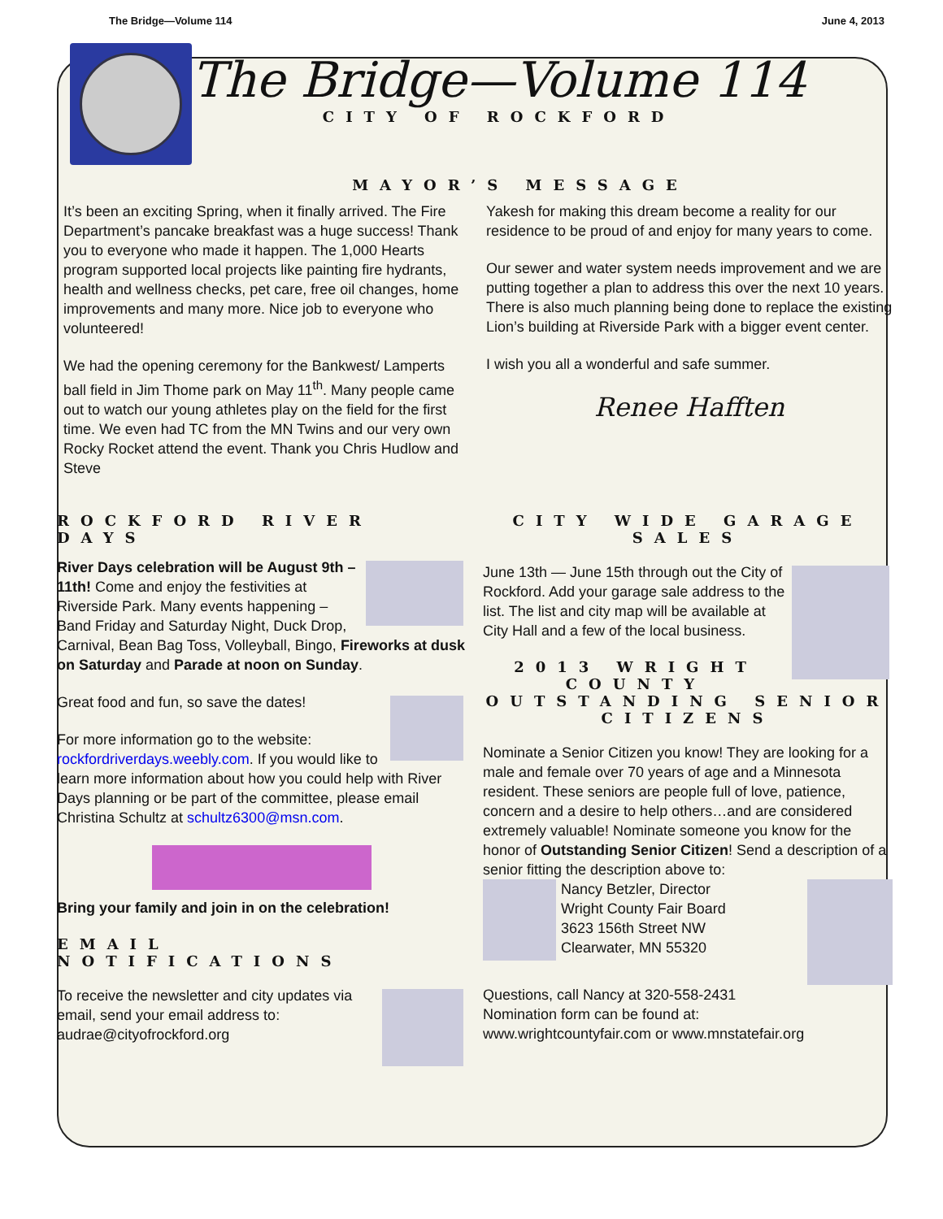The Bridge—Volume 114 June 4, 2013
The Bridge—Volume 114
CITY OF ROCKFORD
MAYOR’S MESSAGE
It’s been an exciting Spring, when it finally arrived. The Fire Department’s pancake breakfast was a huge success! Thank you to everyone who made it happen. The 1,000 Hearts program supported local projects like painting fire hydrants, health and wellness checks, pet care, free oil changes, home improvements and many more. Nice job to everyone who volunteered!
We had the opening ceremony for the Bankwest/ Lamperts ball field in Jim Thome park on May 11<sup>th</sup>. Many people came out to watch our young athletes play on the field for the first time. We even had TC from the MN Twins and our very own Rocky Rocket attend the event. Thank you Chris Hudlow and Steve
Yakesh for making this dream become a reality for our residence to be proud of and enjoy for many years to come.
Our sewer and water system needs improvement and we are putting together a plan to address this over the next 10 years. There is also much planning being done to replace the existing Lion’s building at Riverside Park with a bigger event center.
I wish you all a wonderful and safe summer.
Renee Hafften
ROCKFORD RIVER DAYS
River Days celebration will be August 9th – 11th! Come and enjoy the festivities at Riverside Park. Many events happening – Band Friday and Saturday Night, Duck Drop, Carnival, Bean Bag Toss, Volleyball, Bingo, Fireworks at dusk on Saturday and Parade at noon on Sunday.
Great food and fun, so save the dates!
For more information go to the website: rockfordriverdays.weebly.com. If you would like to learn more information about how you could help with River Days planning or be part of the committee, please email Christina Schultz at schultz6300@msn.com.
Bring your family and join in on the celebration!
EMAIL NOTIFICATIONS
To receive the newsletter and city updates via email, send your email address to: audrae@cityofrockford.org
CITY WIDE GARAGE SALES
June 13th — June 15th through out the City of Rockford. Add your garage sale address to the list. The list and city map will be available at City Hall and a few of the local business.
2013 WRIGHT COUNTY OUTSTANDING SENIOR CITIZENS
Nominate a Senior Citizen you know! They are looking for a male and female over 70 years of age and a Minnesota resident. These seniors are people full of love, patience, concern and a desire to help others…and are considered extremely valuable! Nominate someone you know for the honor of Outstanding Senior Citizen! Send a description of a senior fitting the description above to:
Nancy Betzler, Director
Wright County Fair Board
3623 156th Street NW
Clearwater, MN 55320
Questions, call Nancy at 320-558-2431
Nomination form can be found at:
www.wrightcountyfair.com or www.mnstatefair.org